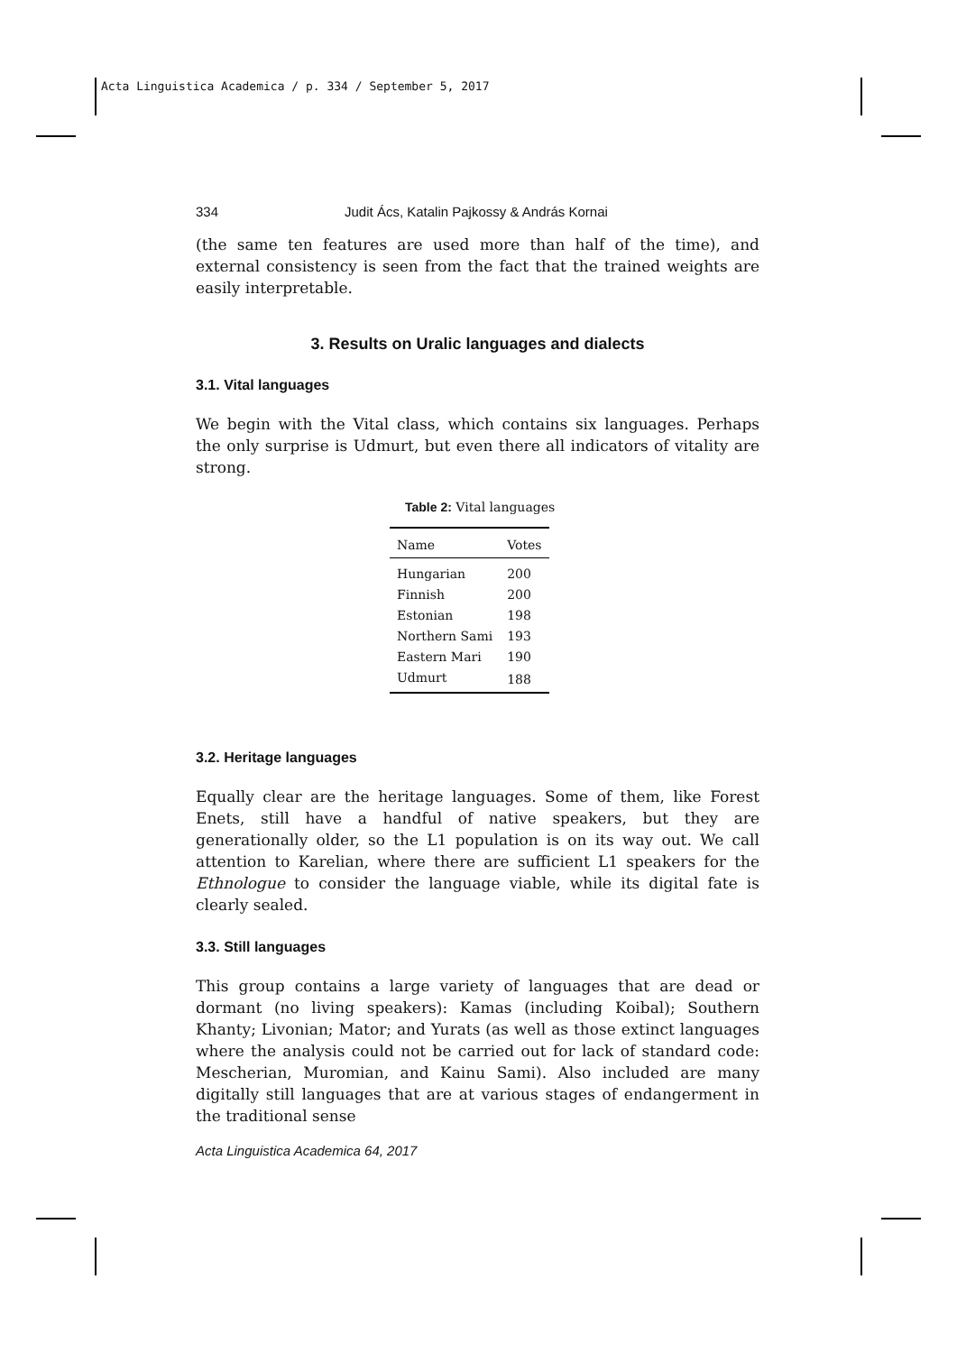Acta Linguistica Academica / p. 334 / September 5, 2017
334 Judit Ács, Katalin Pajkossy & András Kornai
(the same ten features are used more than half of the time), and external consistency is seen from the fact that the trained weights are easily interpretable.
3. Results on Uralic languages and dialects
3.1. Vital languages
We begin with the Vital class, which contains six languages. Perhaps the only surprise is Udmurt, but even there all indicators of vitality are strong.
Table 2: Vital languages
| Name | Votes |
| --- | --- |
| Hungarian | 200 |
| Finnish | 200 |
| Estonian | 198 |
| Northern Sami | 193 |
| Eastern Mari | 190 |
| Udmurt | 188 |
3.2. Heritage languages
Equally clear are the heritage languages. Some of them, like Forest Enets, still have a handful of native speakers, but they are generationally older, so the L1 population is on its way out. We call attention to Karelian, where there are sufficient L1 speakers for the Ethnologue to consider the language viable, while its digital fate is clearly sealed.
3.3. Still languages
This group contains a large variety of languages that are dead or dormant (no living speakers): Kamas (including Koibal); Southern Khanty; Livonian; Mator; and Yurats (as well as those extinct languages where the analysis could not be carried out for lack of standard code: Mescherian, Muromian, and Kainu Sami). Also included are many digitally still languages that are at various stages of endangerment in the traditional sense
Acta Linguistica Academica 64, 2017